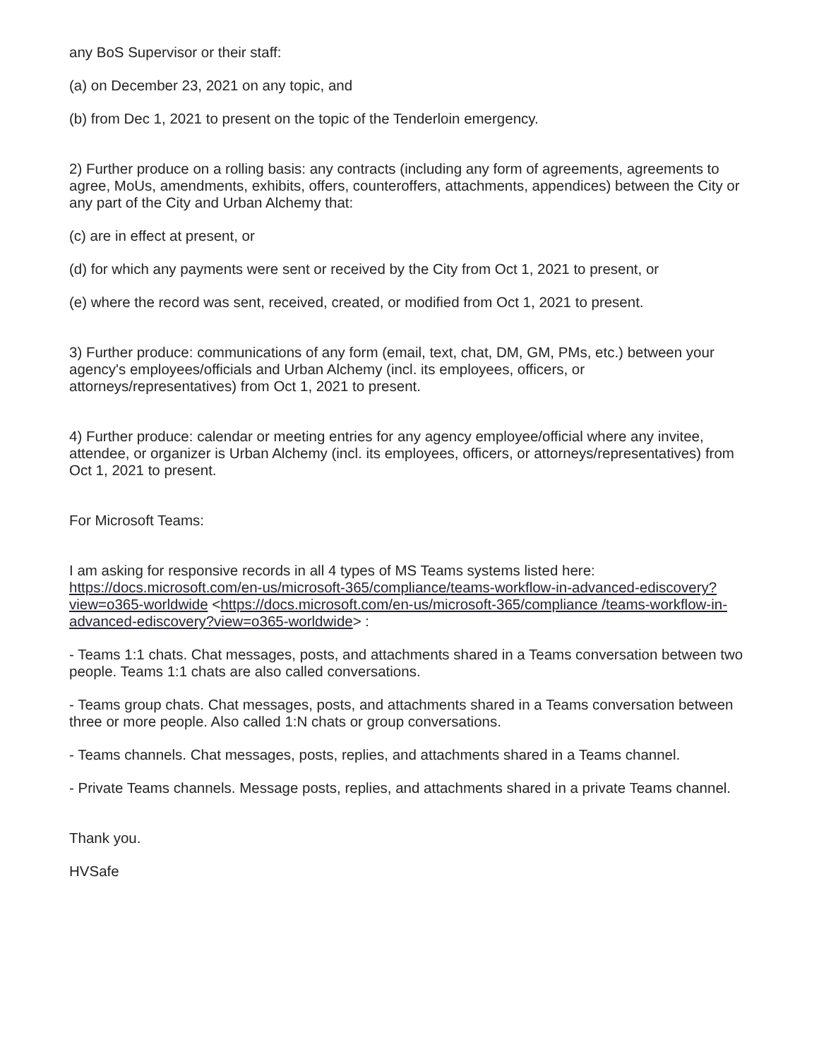any BoS Supervisor or their staff:
(a) on December 23, 2021 on any topic, and
(b) from Dec 1, 2021 to present on the topic of the Tenderloin emergency.
2) Further produce on a rolling basis: any contracts (including any form of agreements, agreements to agree, MoUs, amendments, exhibits, offers, counteroffers, attachments, appendices) between the City or any part of the City and Urban Alchemy that:
(c) are in effect at present, or
(d) for which any payments were sent or received by the City from Oct 1, 2021 to present, or
(e) where the record was sent, received, created, or modified from Oct 1, 2021 to present.
3) Further produce: communications of any form (email, text, chat, DM, GM, PMs, etc.) between your agency's employees/officials and Urban Alchemy (incl. its employees, officers, or attorneys/representatives) from Oct 1, 2021 to present.
4) Further produce: calendar or meeting entries for any agency employee/official where any invitee, attendee, or organizer is Urban Alchemy (incl. its employees, officers, or attorneys/representatives) from Oct 1, 2021 to present.
For Microsoft Teams:
I am asking for responsive records in all 4 types of MS Teams systems listed here: https://docs.microsoft.com/en-us/microsoft-365/compliance/teams-workflow-in-advanced-ediscovery?view=o365-worldwide <https://docs.microsoft.com/en-us/microsoft-365/compliance /teams-workflow-in-advanced-ediscovery?view=o365-worldwide> :
- Teams 1:1 chats. Chat messages, posts, and attachments shared in a Teams conversation between two people. Teams 1:1 chats are also called conversations.
- Teams group chats. Chat messages, posts, and attachments shared in a Teams conversation between three or more people. Also called 1:N chats or group conversations.
- Teams channels. Chat messages, posts, replies, and attachments shared in a Teams channel.
- Private Teams channels. Message posts, replies, and attachments shared in a private Teams channel.
Thank you.
HVSafe